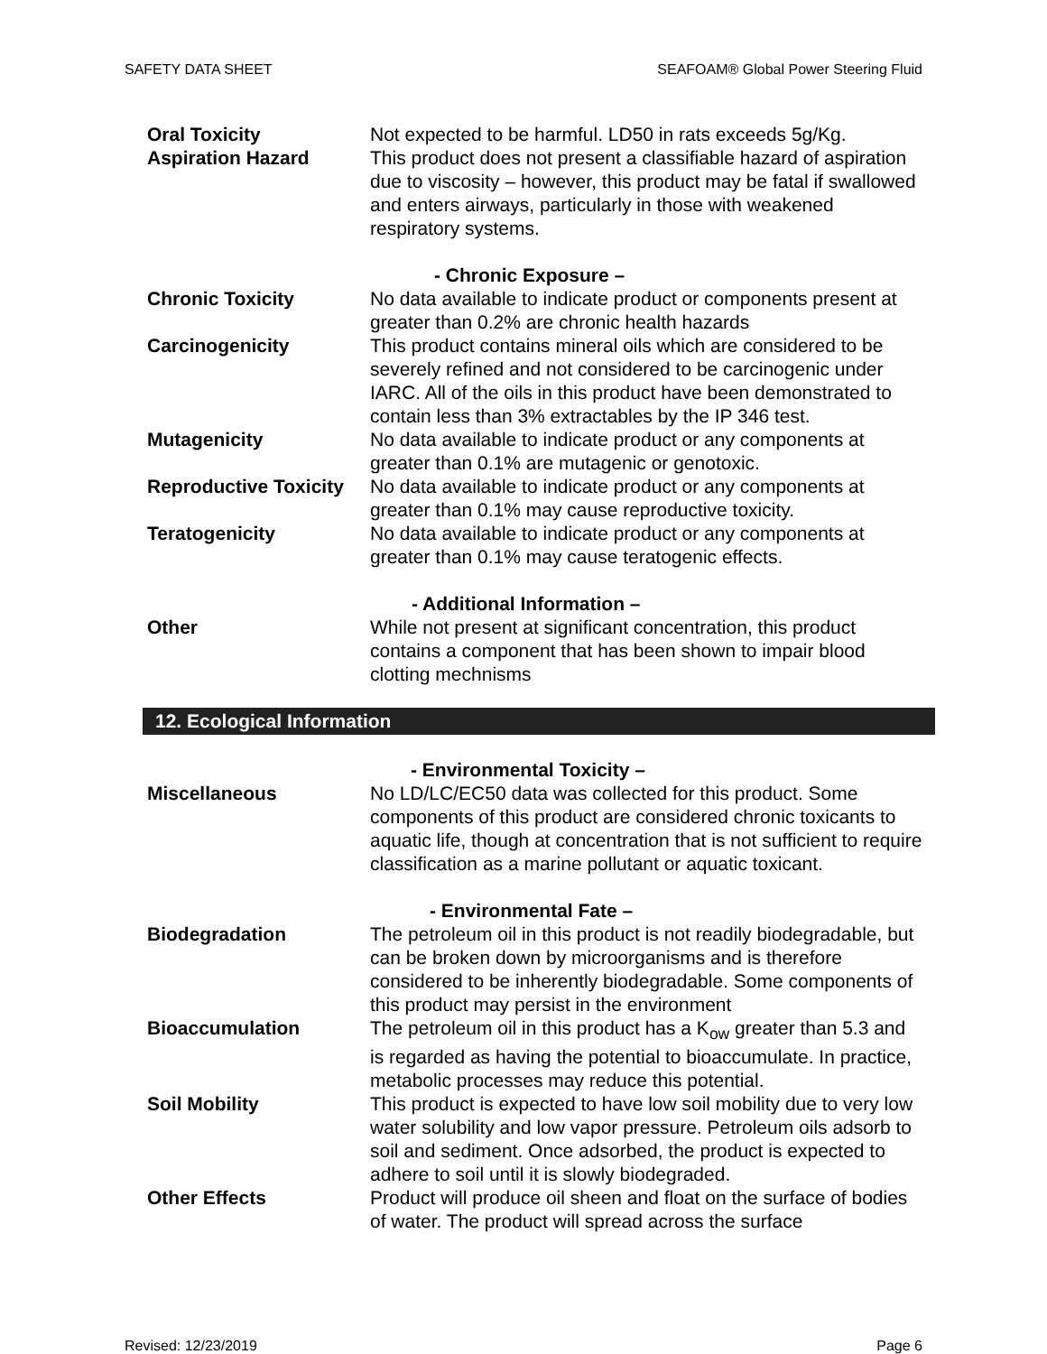SAFETY DATA SHEET SEAFOAM® Global Power Steering Fluid
Oral Toxicity Not expected to be harmful. LD50 in rats exceeds 5g/Kg.
Aspiration Hazard This product does not present a classifiable hazard of aspiration due to viscosity – however, this product may be fatal if swallowed and enters airways, particularly in those with weakened respiratory systems.
- Chronic Exposure –
Chronic Toxicity No data available to indicate product or components present at greater than 0.2% are chronic health hazards
Carcinogenicity This product contains mineral oils which are considered to be severely refined and not considered to be carcinogenic under IARC. All of the oils in this product have been demonstrated to contain less than 3% extractables by the IP 346 test.
Mutagenicity No data available to indicate product or any components at greater than 0.1% are mutagenic or genotoxic.
Reproductive Toxicity
No data available to indicate product or any components at greater than 0.1% may cause reproductive toxicity.
Teratogenicity No data available to indicate product or any components at greater than 0.1% may cause teratogenic effects.
- Additional Information –
Other While not present at significant concentration, this product contains a component that has been shown to impair blood clotting mechnisms
12. Ecological Information
- Environmental Toxicity –
Miscellaneous No LD/LC/EC50 data was collected for this product. Some components of this product are considered chronic toxicants to aquatic life, though at concentration that is not sufficient to require classification as a marine pollutant or aquatic toxicant.
- Environmental Fate –
Biodegradation The petroleum oil in this product is not readily biodegradable, but can be broken down by microorganisms and is therefore considered to be inherently biodegradable. Some components of this product may persist in the environment
Bioaccumulation The petroleum oil in this product has a K<sub>ow</sub> greater than 5.3 and is regarded as having the potential to bioaccumulate. In practice, metabolic processes may reduce this potential.
Soil Mobility This product is expected to have low soil mobility due to very low water solubility and low vapor pressure. Petroleum oils adsorb to soil and sediment. Once adsorbed, the product is expected to adhere to soil until it is slowly biodegraded.
Other Effects Product will produce oil sheen and float on the surface of bodies of water. The product will spread across the surface
Revised: 12/23/2019 Page 6